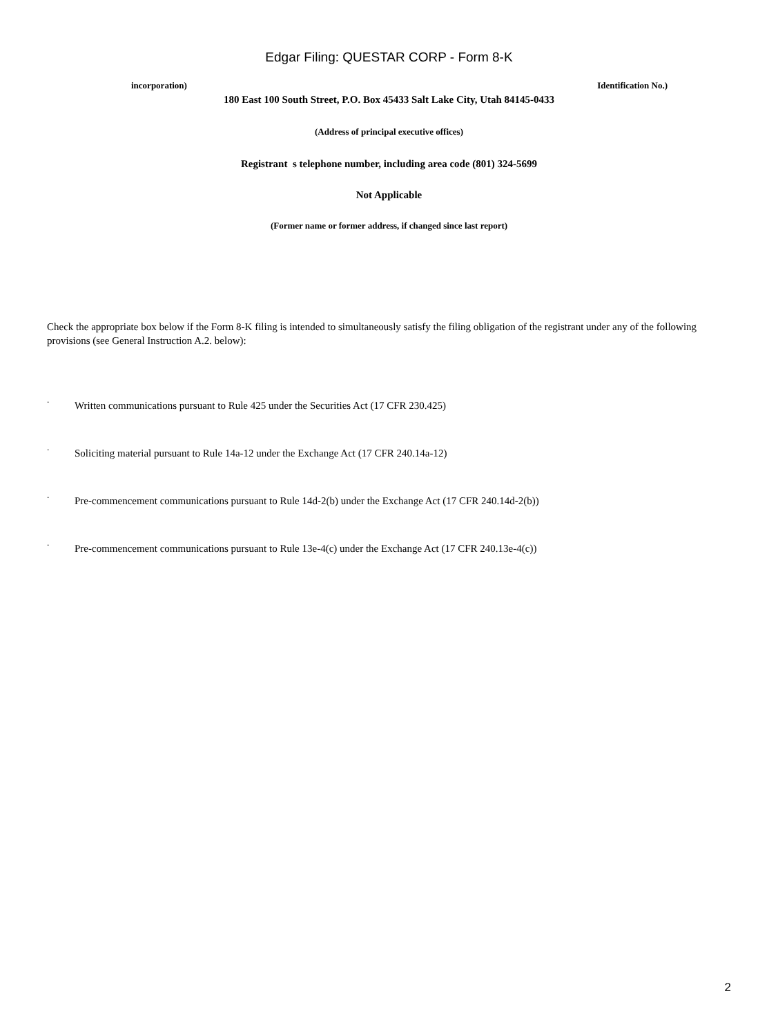Edgar Filing: QUESTAR CORP - Form 8-K
incorporation) Identification No.)
180 East 100 South Street, P.O. Box 45433 Salt Lake City, Utah 84145-0433
(Address of principal executive offices)
Registrant s telephone number, including area code (801) 324-5699
Not Applicable
(Former name or former address, if changed since last report)
Check the appropriate box below if the Form 8-K filing is intended to simultaneously satisfy the filing obligation of the registrant under any of the following provisions (see General Instruction A.2. below):
¨ Written communications pursuant to Rule 425 under the Securities Act (17 CFR 230.425)
¨ Soliciting material pursuant to Rule 14a-12 under the Exchange Act (17 CFR 240.14a-12)
¨ Pre-commencement communications pursuant to Rule 14d-2(b) under the Exchange Act (17 CFR 240.14d-2(b))
¨ Pre-commencement communications pursuant to Rule 13e-4(c) under the Exchange Act (17 CFR 240.13e-4(c))
2